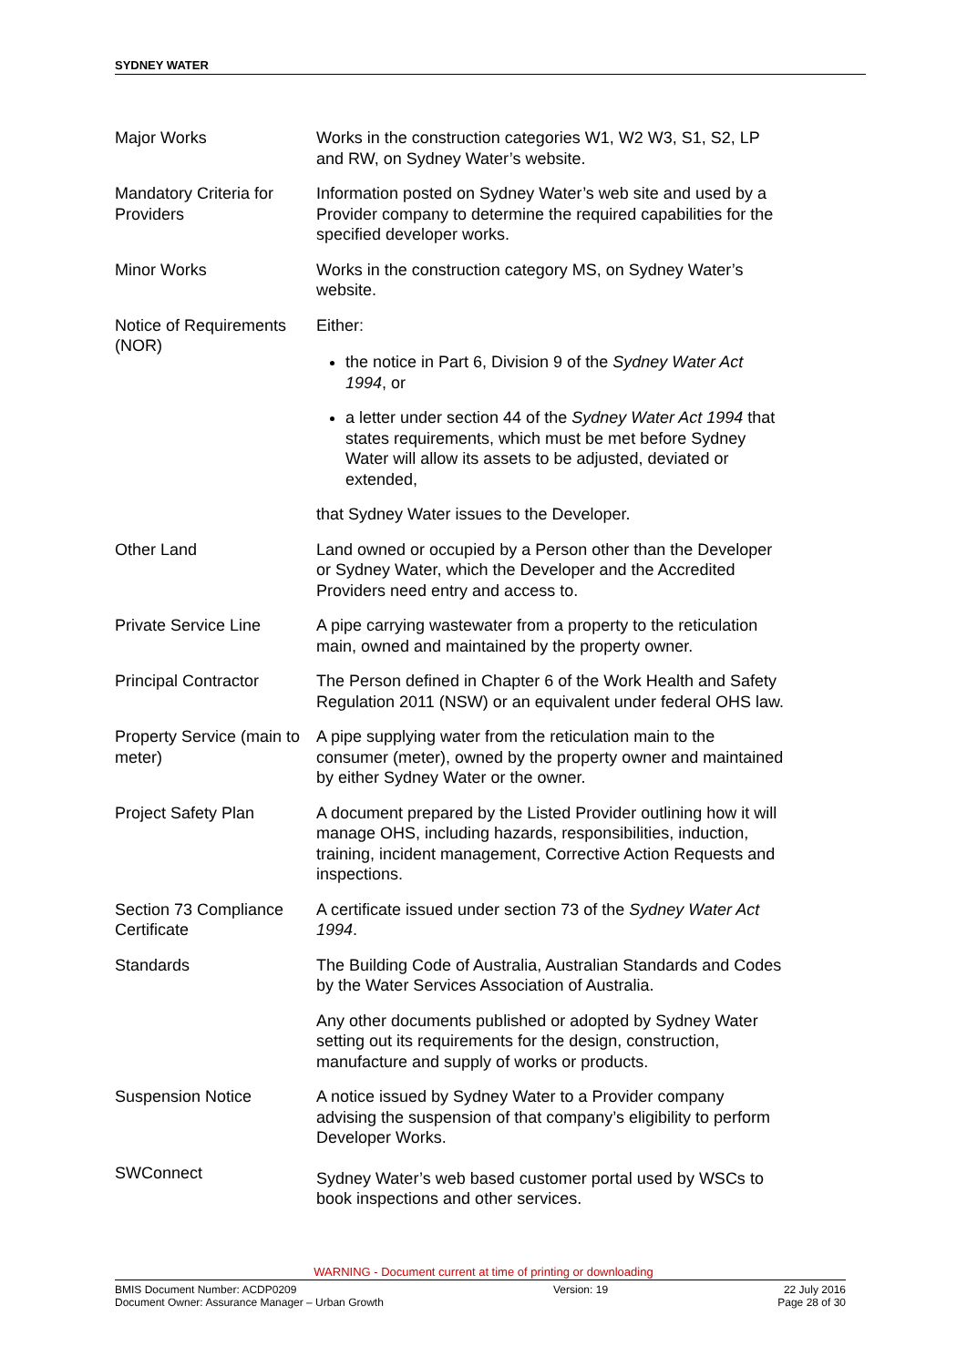SYDNEY WATER
| Major Works | Works in the construction categories W1, W2 W3, S1, S2, LP and RW, on Sydney Water’s website. |
| Mandatory Criteria for Providers | Information posted on Sydney Water’s web site and used by a Provider company to determine the required capabilities for the specified developer works. |
| Minor Works | Works in the construction category MS, on Sydney Water’s website. |
| Notice of Requirements (NOR) | Either: the notice in Part 6, Division 9 of the Sydney Water Act 1994 , or a letter under section 44 of the Sydney Water Act 1994 that states requirements, which must be met before Sydney Water will allow its assets to be adjusted, deviated or extended, that Sydney Water issues to the Developer. |
| Other Land | Land owned or occupied by a Person other than the Developer or Sydney Water, which the Developer and the Accredited Providers need entry and access to. |
| Private Service Line | A pipe carrying wastewater from a property to the reticulation main, owned and maintained by the property owner. |
| Principal Contractor | The Person defined in Chapter 6 of the Work Health and Safety Regulation 2011 (NSW) or an equivalent under federal OHS law. |
| Property Service (main to meter) | A pipe supplying water from the reticulation main to the consumer (meter), owned by the property owner and maintained by either Sydney Water or the owner. |
| Project Safety Plan | A document prepared by the Listed Provider outlining how it will manage OHS, including hazards, responsibilities, induction, training, incident management, Corrective Action Requests and inspections. |
| Section 73 Compliance Certificate | A certificate issued under section 73 of the Sydney Water Act 1994 . |
| Standards | The Building Code of Australia, Australian Standards and Codes by the Water Services Association of Australia. Any other documents published or adopted by Sydney Water setting out its requirements for the design, construction, manufacture and supply of works or products. |
| Suspension Notice | A notice issued by Sydney Water to a Provider company advising the suspension of that company’s eligibility to perform Developer Works. |
| SWConnect | Sydney Water’s web based customer portal used by WSCs to book inspections and other services. |
WARNING - Document current at time of printing or downloading
BMIS Document Number: ACDP0209
Document Owner: Assurance Manager – Urban Growth
Version: 19 22 July 2016
Page 28 of 30